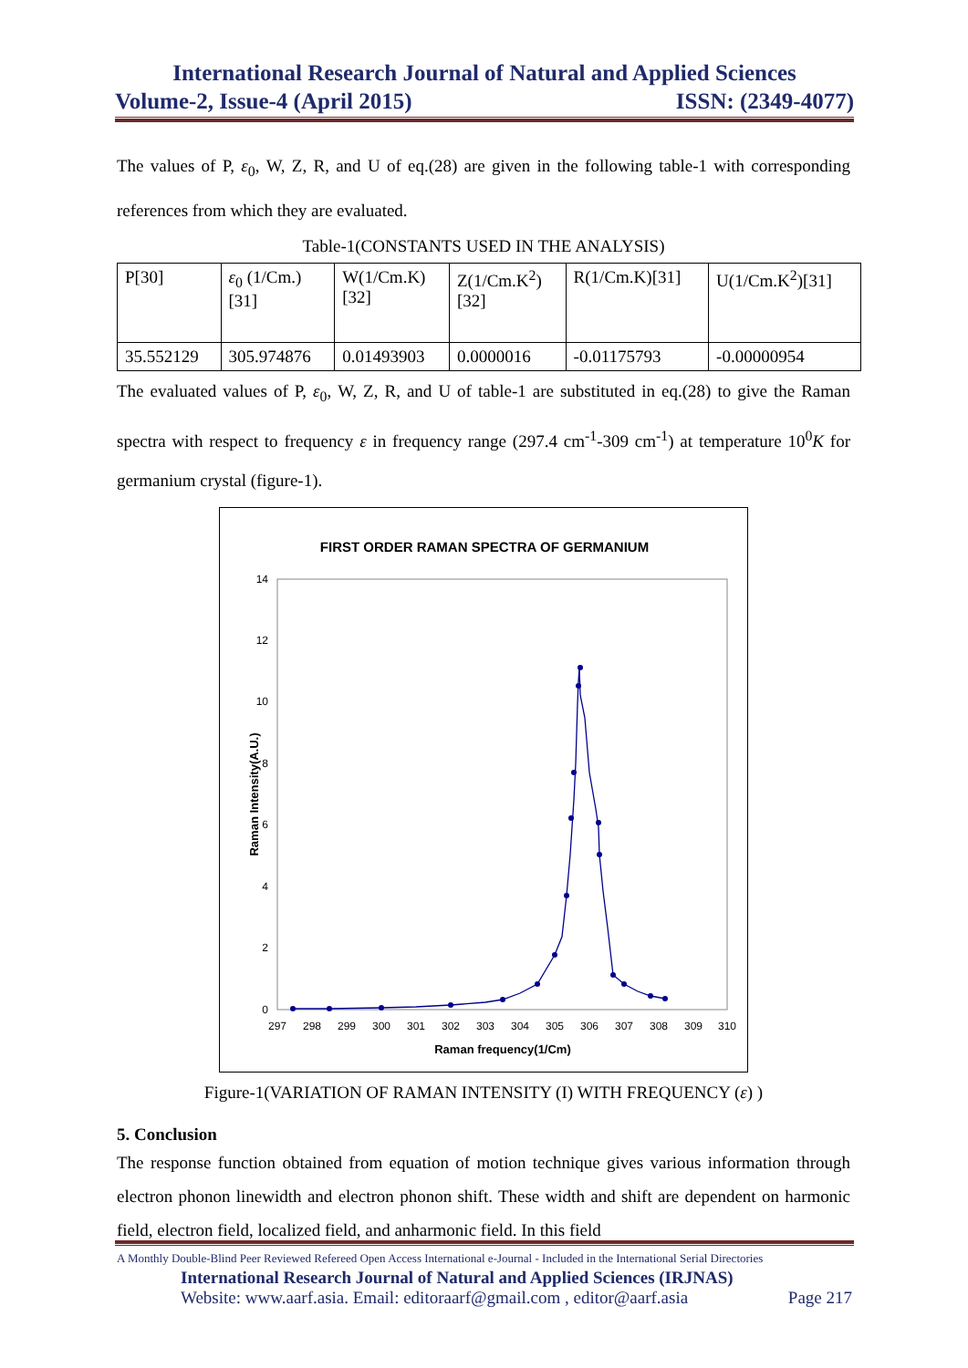International Research Journal of Natural and Applied Sciences
Volume-2, Issue-4 (April 2015) ISSN: (2349-4077)
The values of P, ε<sub>0</sub>, W, Z, R, and U of eq.(28) are given in the following table-1 with corresponding references from which they are evaluated.
Table-1(CONSTANTS USED IN THE ANALYSIS)
| P[30] | ε<sub>0</sub> (1/Cm.) [31] | W(1/Cm.K) [32] | Z(1/Cm.K<sup>2</sup>) [32] | R(1/Cm.K)[31] | U(1/Cm.K<sup>2</sup>)[31] |
| 35.552129 | 305.974876 | 0.01493903 | 0.0000016 | -0.01175793 | -0.00000954 |
The evaluated values of P, ε<sub>0</sub>, W, Z, R, and U of table-1 are substituted in eq.(28) to give the Raman spectra with respect to frequency ε in frequency range (297.4 cm<sup>-1</sup>-309 cm<sup>-1</sup>) at temperature 10<sup>0</sup>K for germanium crystal (figure-1).
FIRST ORDER RAMAN SPECTRA OF GERMANIUM
0
2
4
6
8
10
12
14
297
298
299
300
301
302
303
304
305
306
307
308
309
310
Raman frequency(1/Cm)
Raman Intensity(A.U.)
Figure-1(VARIATION OF RAMAN INTENSITY (I) WITH FREQUENCY (ε) )
5. Conclusion
The response function obtained from equation of motion technique gives various information through electron phonon linewidth and electron phonon shift. These width and shift are dependent on harmonic field, electron field, localized field, and anharmonic field. In this field
A Monthly Double-Blind Peer Reviewed Refereed Open Access International e-Journal - Included in the International Serial Directories
International Research Journal of Natural and Applied Sciences (IRJNAS)
Website: www.aarf.asia. Email: editoraarf@gmail.com , editor@aarf.asia Page 217